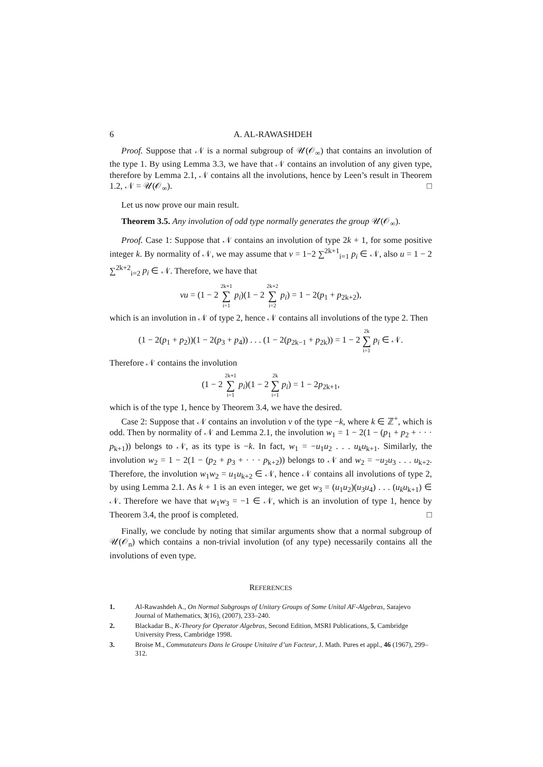6 A. AL-RAWASHDEH
Proof. Suppose that 𝒩 is a normal subgroup of 𝒰(𝒪<sub>∞</sub>) that contains an involution of the type 1. By using Lemma 3.3, we have that 𝒩 contains an involution of any given type, therefore by Lemma 2.1, 𝒩 contains all the involutions, hence by Leen’s result in Theorem 1.2, 𝒩 = 𝒰(𝒪<sub>∞</sub>). □
Let us now prove our main result.
Theorem 3.5. Any involution of odd type normally generates the group 𝒰(𝒪<sub>∞</sub>).
Proof. Case 1: Suppose that 𝒩 contains an involution of type 2k + 1, for some positive integer k. By normality of 𝒩, we may assume that v = 1−2 ∑<sup>2k+1</sup><sub>i=1</sub> p<sub>i</sub> ∈ 𝒩, also u = 1 − 2 ∑<sup>2k+2</sup><sub>i=2</sub> p<sub>i</sub> ∈ 𝒩. Therefore, we have that
vu = (1 − 2 2k+1 ∑ i=1 p<sub>i</sub>)(1 − 2 2k+2 ∑ i=2 p<sub>i</sub>) = 1 − 2(p<sub>1</sub> + p<sub>2k+2</sub>),
which is an involution in 𝒩 of type 2, hence 𝒩 contains all involutions of the type 2. Then
(1 − 2(p<sub>1</sub> + p<sub>2</sub>))(1 − 2(p<sub>3</sub> + p<sub>4</sub>)) . . . (1 − 2(p<sub>2k−1</sub> + p<sub>2k</sub>)) = 1 − 2 2k ∑ i=1 p<sub>i</sub> ∈ 𝒩.
Therefore 𝒩 contains the involution
(1 − 2 2k+1 ∑ i=1 p<sub>i</sub>)(1 − 2 2k ∑ i=1 p<sub>i</sub>) = 1 − 2p<sub>2k+1</sub>,
which is of the type 1, hence by Theorem 3.4, we have the desired.
Case 2: Suppose that 𝒩 contains an involution v of the type −k, where k ∈ ℤ<sup>+</sup>, which is odd. Then by normality of 𝒩 and Lemma 2.1, the involution w<sub>1</sub> = 1 − 2(1 − (p<sub>1</sub> + p<sub>2</sub> + · · · p<sub>k+1</sub>)) belongs to 𝒩, as its type is −k. In fact, w<sub>1</sub> = −u<sub>1</sub>u<sub>2</sub> . . . u<sub>k</sub>u<sub>k+1</sub>. Similarly, the involution w<sub>2</sub> = 1 − 2(1 − (p<sub>2</sub> + p<sub>3</sub> + · · · p<sub>k+2</sub>)) belongs to 𝒩 and w<sub>2</sub> = −u<sub>2</sub>u<sub>3</sub> . . . u<sub>k+2</sub>. Therefore, the involution w<sub>1</sub>w<sub>2</sub> = u<sub>1</sub>u<sub>k+2</sub> ∈ 𝒩, hence 𝒩 contains all involutions of type 2, by using Lemma 2.1. As k + 1 is an even integer, we get w<sub>3</sub> = (u<sub>1</sub>u<sub>2</sub>)(u<sub>3</sub>u<sub>4</sub>) . . . (u<sub>k</sub>u<sub>k+1</sub>) ∈ 𝒩. Therefore we have that w<sub>1</sub>w<sub>3</sub> = −1 ∈ 𝒩, which is an involution of type 1, hence by Theorem 3.4, the proof is completed. □
Finally, we conclude by noting that similar arguments show that a normal subgroup of 𝒰(𝒪<sub>n</sub>) which contains a non-trivial involution (of any type) necessarily contains all the involutions of even type.
REFERENCES
1. Al-Rawashdeh A., On Normal Subgroups of Unitary Groups of Some Unital AF-Algebras, Sarajevo Journal of Mathematics, 3(16), (2007), 233–240.
2. Blackadar B., K-Theory for Operator Algebras, Second Edition, MSRI Publications, 5, Cambridge University Press, Cambridge 1998.
3. Broise M., Commutateurs Dans le Groupe Unitaire d’un Facteur, J. Math. Pures et appl., 46 (1967), 299–312.